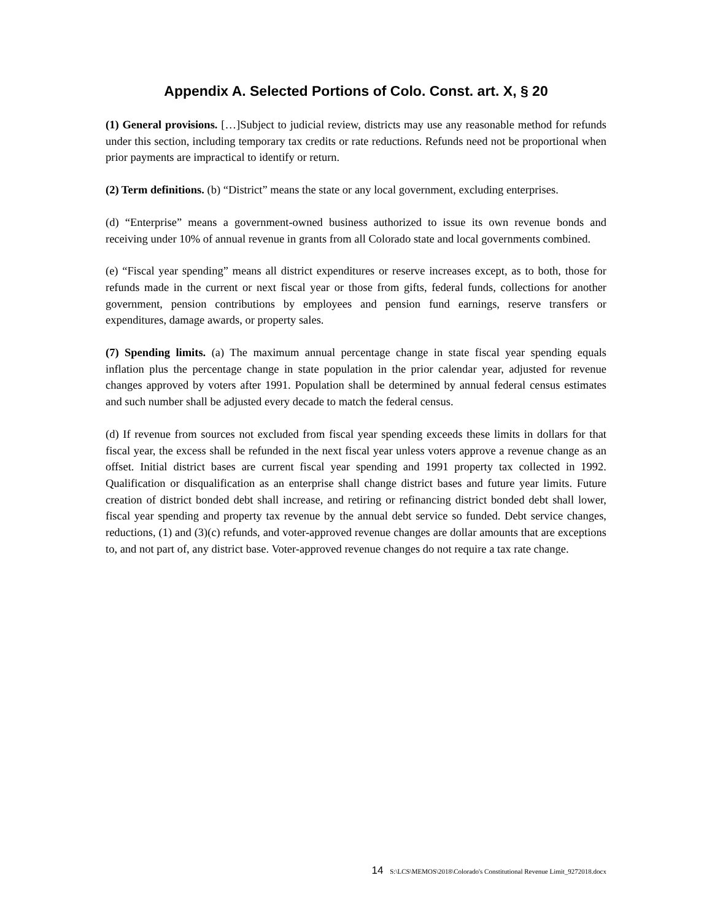Appendix A. Selected Portions of Colo. Const. art. X, § 20
(1) General provisions. […]Subject to judicial review, districts may use any reasonable method for refunds under this section, including temporary tax credits or rate reductions. Refunds need not be proportional when prior payments are impractical to identify or return.
(2) Term definitions. (b) “District” means the state or any local government, excluding enterprises.
(d) “Enterprise” means a government-owned business authorized to issue its own revenue bonds and receiving under 10% of annual revenue in grants from all Colorado state and local governments combined.
(e) “Fiscal year spending” means all district expenditures or reserve increases except, as to both, those for refunds made in the current or next fiscal year or those from gifts, federal funds, collections for another government, pension contributions by employees and pension fund earnings, reserve transfers or expenditures, damage awards, or property sales.
(7) Spending limits. (a) The maximum annual percentage change in state fiscal year spending equals inflation plus the percentage change in state population in the prior calendar year, adjusted for revenue changes approved by voters after 1991. Population shall be determined by annual federal census estimates and such number shall be adjusted every decade to match the federal census.
(d) If revenue from sources not excluded from fiscal year spending exceeds these limits in dollars for that fiscal year, the excess shall be refunded in the next fiscal year unless voters approve a revenue change as an offset. Initial district bases are current fiscal year spending and 1991 property tax collected in 1992. Qualification or disqualification as an enterprise shall change district bases and future year limits. Future creation of district bonded debt shall increase, and retiring or refinancing district bonded debt shall lower, fiscal year spending and property tax revenue by the annual debt service so funded. Debt service changes, reductions, (1) and (3)(c) refunds, and voter-approved revenue changes are dollar amounts that are exceptions to, and not part of, any district base. Voter-approved revenue changes do not require a tax rate change.
14 S:\LCS\MEMOS\2018\Colorado's Constitutional Revenue Limit_9272018.docx